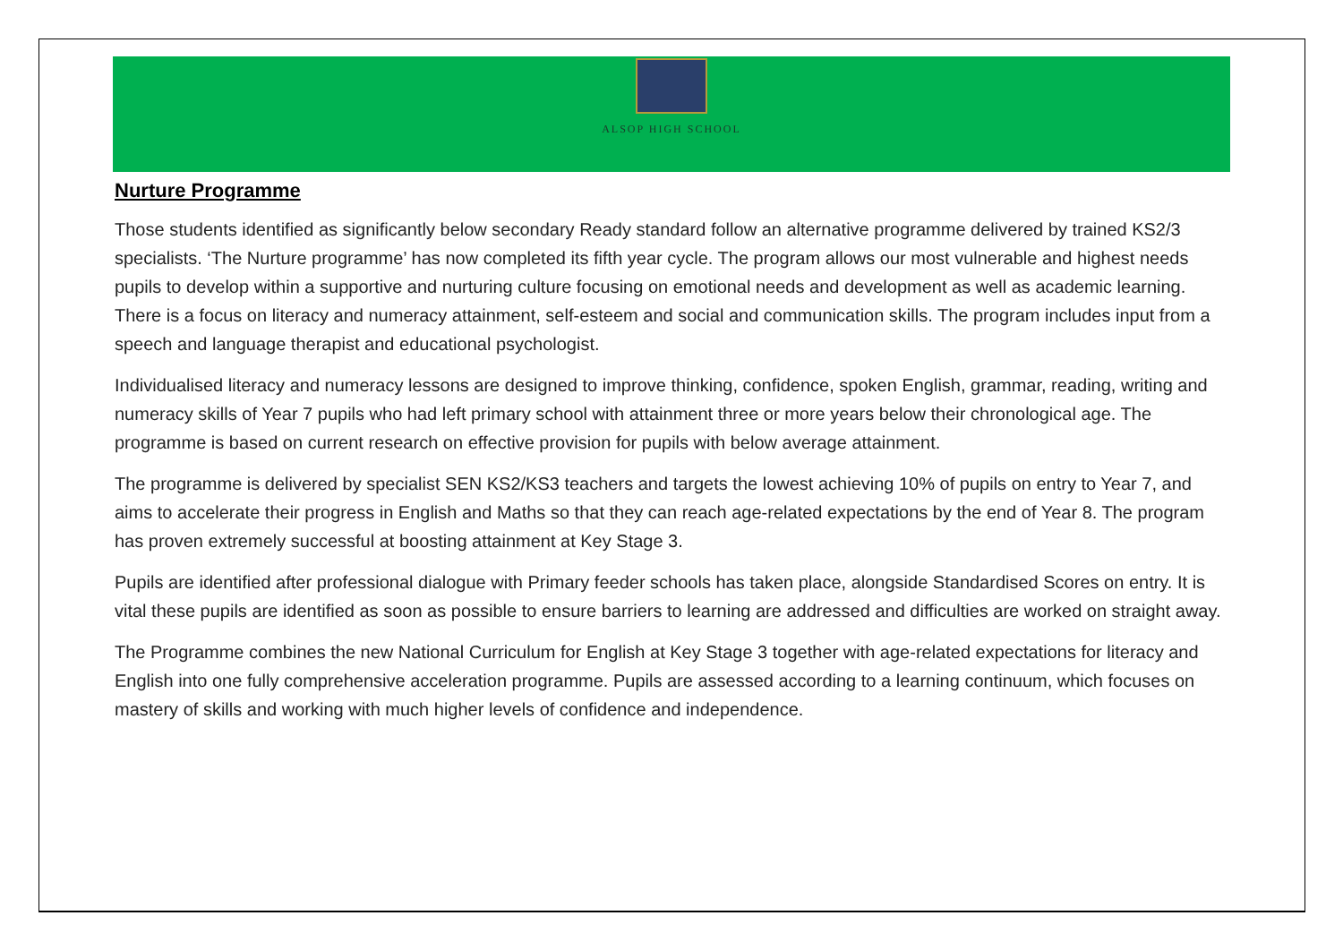ALSOP HIGH SCHOOL
Nurture Programme
Those students identified as significantly below secondary Ready standard follow an alternative programme delivered by trained KS2/3 specialists. ‘The Nurture programme’ has now completed its fifth year cycle. The program allows our most vulnerable and highest needs pupils to develop within a supportive and nurturing culture focusing on emotional needs and development as well as academic learning. There is a focus on literacy and numeracy attainment, self-esteem and social and communication skills. The program includes input from a speech and language therapist and educational psychologist.
Individualised literacy and numeracy lessons are designed to improve thinking, confidence, spoken English, grammar, reading, writing and numeracy skills of Year 7 pupils who had left primary school with attainment three or more years below their chronological age. The programme is based on current research on effective provision for pupils with below average attainment.
The programme is delivered by specialist SEN KS2/KS3 teachers and targets the lowest achieving 10% of pupils on entry to Year 7, and aims to accelerate their progress in English and Maths so that they can reach age-related expectations by the end of Year 8. The program has proven extremely successful at boosting attainment at Key Stage 3.
Pupils are identified after professional dialogue with Primary feeder schools has taken place, alongside Standardised Scores on entry. It is vital these pupils are identified as soon as possible to ensure barriers to learning are addressed and difficulties are worked on straight away.
The Programme combines the new National Curriculum for English at Key Stage 3 together with age-related expectations for literacy and English into one fully comprehensive acceleration programme. Pupils are assessed according to a learning continuum, which focuses on mastery of skills and working with much higher levels of confidence and independence.